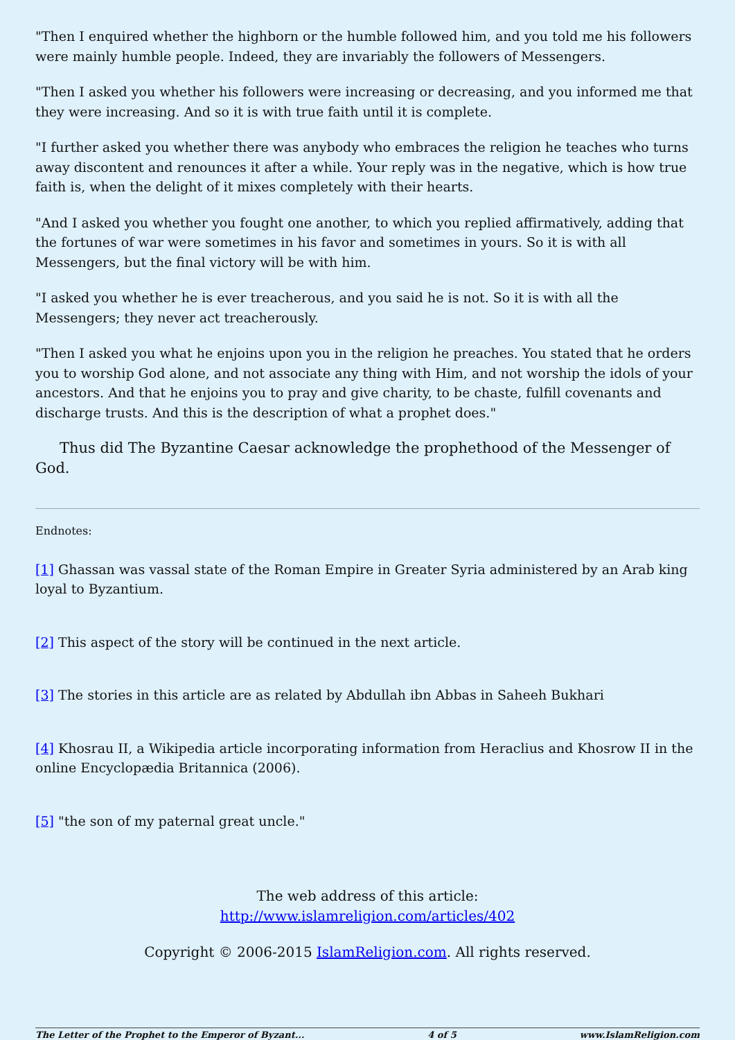"Then I enquired whether the highborn or the humble followed him, and you told me his followers were mainly humble people. Indeed, they are invariably the followers of Messengers.
"Then I asked you whether his followers were increasing or decreasing, and you informed me that they were increasing. And so it is with true faith until it is complete.
"I further asked you whether there was anybody who embraces the religion he teaches who turns away discontent and renounces it after a while. Your reply was in the negative, which is how true faith is, when the delight of it mixes completely with their hearts.
"And I asked you whether you fought one another, to which you replied affirmatively, adding that the fortunes of war were sometimes in his favor and sometimes in yours. So it is with all Messengers, but the final victory will be with him.
"I asked you whether he is ever treacherous, and you said he is not. So it is with all the Messengers; they never act treacherously.
"Then I asked you what he enjoins upon you in the religion he preaches. You stated that he orders you to worship God alone, and not associate any thing with Him, and not worship the idols of your ancestors. And that he enjoins you to pray and give charity, to be chaste, fulfill covenants and discharge trusts. And this is the description of what a prophet does."
Thus did The Byzantine Caesar acknowledge the prophethood of the Messenger of God.
Endnotes:
[1] Ghassan was vassal state of the Roman Empire in Greater Syria administered by an Arab king loyal to Byzantium.
[2] This aspect of the story will be continued in the next article.
[3] The stories in this article are as related by Abdullah ibn Abbas in Saheeh Bukhari
[4] Khosrau II, a Wikipedia article incorporating information from Heraclius and Khosrow II in the online Encyclopædia Britannica (2006).
[5] "the son of my paternal great uncle."
The web address of this article:
http://www.islamreligion.com/articles/402
Copyright © 2006-2015 IslamReligion.com. All rights reserved.
The Letter of the Prophet to the Emperor of Byzant... 4 of 5 www.IslamReligion.com